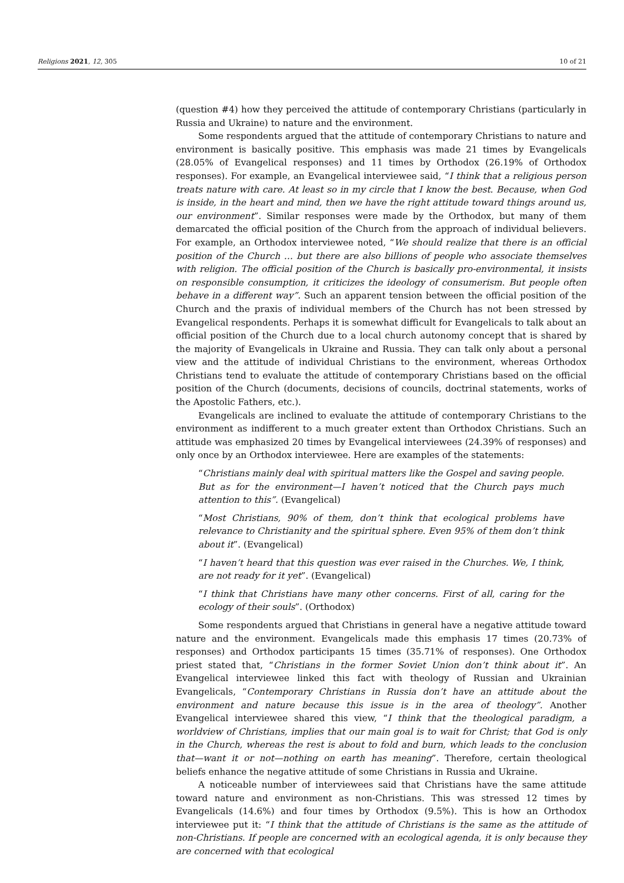Religions 2021, 12, 305 10 of 21
(question #4) how they perceived the attitude of contemporary Christians (particularly in Russia and Ukraine) to nature and the environment.
Some respondents argued that the attitude of contemporary Christians to nature and environment is basically positive. This emphasis was made 21 times by Evangelicals (28.05% of Evangelical responses) and 11 times by Orthodox (26.19% of Orthodox responses). For example, an Evangelical interviewee said, “I think that a religious person treats nature with care. At least so in my circle that I know the best. Because, when God is inside, in the heart and mind, then we have the right attitude toward things around us, our environment”. Similar responses were made by the Orthodox, but many of them demarcated the official position of the Church from the approach of individual believers. For example, an Orthodox interviewee noted, “We should realize that there is an official position of the Church … but there are also billions of people who associate themselves with religion. The official position of the Church is basically pro-environmental, it insists on responsible consumption, it criticizes the ideology of consumerism. But people often behave in a different way”. Such an apparent tension between the official position of the Church and the praxis of individual members of the Church has not been stressed by Evangelical respondents. Perhaps it is somewhat difficult for Evangelicals to talk about an official position of the Church due to a local church autonomy concept that is shared by the majority of Evangelicals in Ukraine and Russia. They can talk only about a personal view and the attitude of individual Christians to the environment, whereas Orthodox Christians tend to evaluate the attitude of contemporary Christians based on the official position of the Church (documents, decisions of councils, doctrinal statements, works of the Apostolic Fathers, etc.).
Evangelicals are inclined to evaluate the attitude of contemporary Christians to the environment as indifferent to a much greater extent than Orthodox Christians. Such an attitude was emphasized 20 times by Evangelical interviewees (24.39% of responses) and only once by an Orthodox interviewee. Here are examples of the statements:
“Christians mainly deal with spiritual matters like the Gospel and saving people. But as for the environment—I haven’t noticed that the Church pays much attention to this”. (Evangelical)
“Most Christians, 90% of them, don’t think that ecological problems have relevance to Christianity and the spiritual sphere. Even 95% of them don’t think about it”. (Evangelical)
“I haven’t heard that this question was ever raised in the Churches. We, I think, are not ready for it yet”. (Evangelical)
“I think that Christians have many other concerns. First of all, caring for the ecology of their souls”. (Orthodox)
Some respondents argued that Christians in general have a negative attitude toward nature and the environment. Evangelicals made this emphasis 17 times (20.73% of responses) and Orthodox participants 15 times (35.71% of responses). One Orthodox priest stated that, “Christians in the former Soviet Union don’t think about it”. An Evangelical interviewee linked this fact with theology of Russian and Ukrainian Evangelicals, “Contemporary Christians in Russia don’t have an attitude about the environment and nature because this issue is in the area of theology”. Another Evangelical interviewee shared this view, “I think that the theological paradigm, a worldview of Christians, implies that our main goal is to wait for Christ; that God is only in the Church, whereas the rest is about to fold and burn, which leads to the conclusion that—want it or not—nothing on earth has meaning”. Therefore, certain theological beliefs enhance the negative attitude of some Christians in Russia and Ukraine.
A noticeable number of interviewees said that Christians have the same attitude toward nature and environment as non-Christians. This was stressed 12 times by Evangelicals (14.6%) and four times by Orthodox (9.5%). This is how an Orthodox interviewee put it: “I think that the attitude of Christians is the same as the attitude of non-Christians. If people are concerned with an ecological agenda, it is only because they are concerned with that ecological